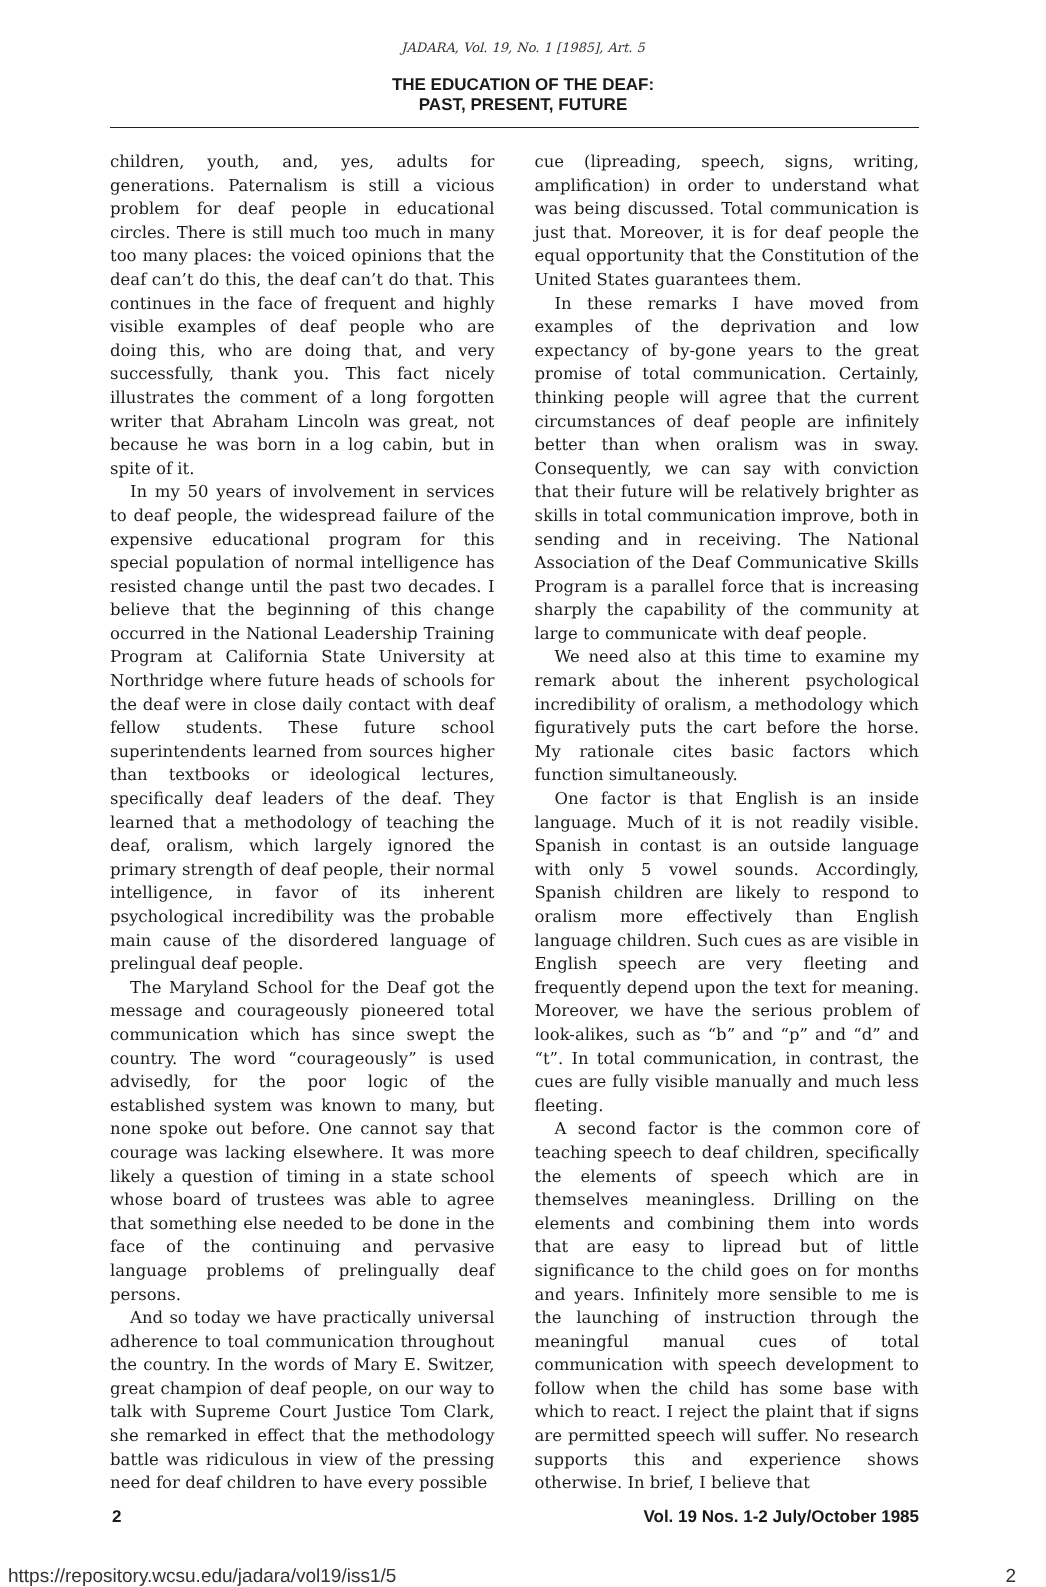JADARA, Vol. 19, No. 1 [1985], Art. 5
THE EDUCATION OF THE DEAF:
PAST, PRESENT, FUTURE
children, youth, and, yes, adults for generations. Paternalism is still a vicious problem for deaf people in educational circles. There is still much too much in many too many places: the voiced opinions that the deaf can’t do this, the deaf can’t do that. This continues in the face of frequent and highly visible examples of deaf people who are doing this, who are doing that, and very successfully, thank you. This fact nicely illustrates the comment of a long forgotten writer that Abraham Lincoln was great, not because he was born in a log cabin, but in spite of it.
In my 50 years of involvement in services to deaf people, the widespread failure of the expensive educational program for this special population of normal intelligence has resisted change until the past two decades. I believe that the beginning of this change occurred in the National Leadership Training Program at California State University at Northridge where future heads of schools for the deaf were in close daily contact with deaf fellow students. These future school superintendents learned from sources higher than textbooks or ideological lectures, specifically deaf leaders of the deaf. They learned that a methodology of teaching the deaf, oralism, which largely ignored the primary strength of deaf people, their normal intelligence, in favor of its inherent psychological incredibility was the probable main cause of the disordered language of prelingual deaf people.
The Maryland School for the Deaf got the message and courageously pioneered total communication which has since swept the country. The word “courageously” is used advisedly, for the poor logic of the established system was known to many, but none spoke out before. One cannot say that courage was lacking elsewhere. It was more likely a question of timing in a state school whose board of trustees was able to agree that something else needed to be done in the face of the continuing and pervasive language problems of prelingually deaf persons.
And so today we have practically universal adherence to toal communication throughout the country. In the words of Mary E. Switzer, great champion of deaf people, on our way to talk with Supreme Court Justice Tom Clark, she remarked in effect that the methodology battle was ridiculous in view of the pressing need for deaf children to have every possible
cue (lipreading, speech, signs, writing, amplification) in order to understand what was being discussed. Total communication is just that. Moreover, it is for deaf people the equal opportunity that the Constitution of the United States guarantees them.
In these remarks I have moved from examples of the deprivation and low expectancy of by-gone years to the great promise of total communication. Certainly, thinking people will agree that the current circumstances of deaf people are infinitely better than when oralism was in sway. Consequently, we can say with conviction that their future will be relatively brighter as skills in total communication improve, both in sending and in receiving. The National Association of the Deaf Communicative Skills Program is a parallel force that is increasing sharply the capability of the community at large to communicate with deaf people.
We need also at this time to examine my remark about the inherent psychological incredibility of oralism, a methodology which figuratively puts the cart before the horse. My rationale cites basic factors which function simultaneously.
One factor is that English is an inside language. Much of it is not readily visible. Spanish in contast is an outside language with only 5 vowel sounds. Accordingly, Spanish children are likely to respond to oralism more effectively than English language children. Such cues as are visible in English speech are very fleeting and frequently depend upon the text for meaning. Moreover, we have the serious problem of look-alikes, such as “b” and “p” and “d” and “t”. In total communication, in contrast, the cues are fully visible manually and much less fleeting.
A second factor is the common core of teaching speech to deaf children, specifically the elements of speech which are in themselves meaningless. Drilling on the elements and combining them into words that are easy to lipread but of little significance to the child goes on for months and years. Infinitely more sensible to me is the launching of instruction through the meaningful manual cues of total communication with speech development to follow when the child has some base with which to react. I reject the plaint that if signs are permitted speech will suffer. No research supports this and experience shows otherwise. In brief, I believe that
2 Vol. 19 Nos. 1-2 July/October 1985
https://repository.wcsu.edu/jadara/vol19/iss1/5 2